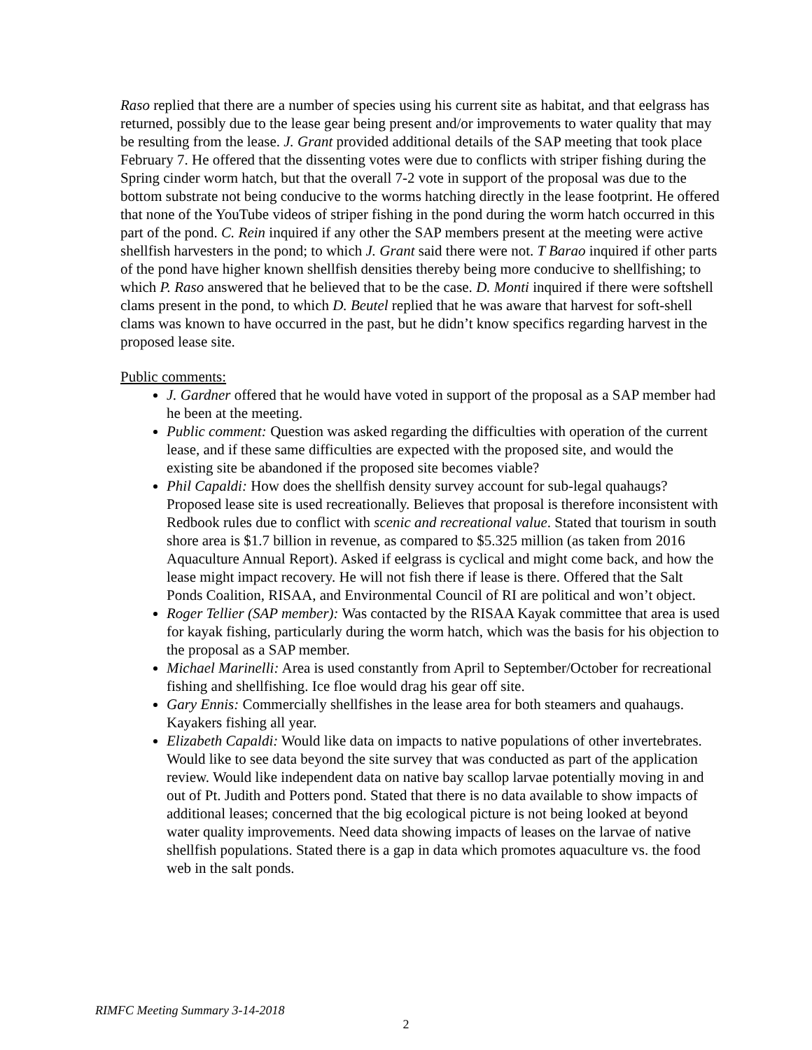Raso replied that there are a number of species using his current site as habitat, and that eelgrass has returned, possibly due to the lease gear being present and/or improvements to water quality that may be resulting from the lease. J. Grant provided additional details of the SAP meeting that took place February 7. He offered that the dissenting votes were due to conflicts with striper fishing during the Spring cinder worm hatch, but that the overall 7-2 vote in support of the proposal was due to the bottom substrate not being conducive to the worms hatching directly in the lease footprint. He offered that none of the YouTube videos of striper fishing in the pond during the worm hatch occurred in this part of the pond. C. Rein inquired if any other the SAP members present at the meeting were active shellfish harvesters in the pond; to which J. Grant said there were not. T Barao inquired if other parts of the pond have higher known shellfish densities thereby being more conducive to shellfishing; to which P. Raso answered that he believed that to be the case. D. Monti inquired if there were softshell clams present in the pond, to which D. Beutel replied that he was aware that harvest for soft-shell clams was known to have occurred in the past, but he didn’t know specifics regarding harvest in the proposed lease site.
Public comments:
J. Gardner offered that he would have voted in support of the proposal as a SAP member had he been at the meeting.
Public comment: Question was asked regarding the difficulties with operation of the current lease, and if these same difficulties are expected with the proposed site, and would the existing site be abandoned if the proposed site becomes viable?
Phil Capaldi: How does the shellfish density survey account for sub-legal quahaugs? Proposed lease site is used recreationally. Believes that proposal is therefore inconsistent with Redbook rules due to conflict with scenic and recreational value. Stated that tourism in south shore area is $1.7 billion in revenue, as compared to $5.325 million (as taken from 2016 Aquaculture Annual Report). Asked if eelgrass is cyclical and might come back, and how the lease might impact recovery. He will not fish there if lease is there. Offered that the Salt Ponds Coalition, RISAA, and Environmental Council of RI are political and won’t object.
Roger Tellier (SAP member): Was contacted by the RISAA Kayak committee that area is used for kayak fishing, particularly during the worm hatch, which was the basis for his objection to the proposal as a SAP member.
Michael Marinelli: Area is used constantly from April to September/October for recreational fishing and shellfishing. Ice floe would drag his gear off site.
Gary Ennis: Commercially shellfishes in the lease area for both steamers and quahaugs. Kayakers fishing all year.
Elizabeth Capaldi: Would like data on impacts to native populations of other invertebrates. Would like to see data beyond the site survey that was conducted as part of the application review. Would like independent data on native bay scallop larvae potentially moving in and out of Pt. Judith and Potters pond. Stated that there is no data available to show impacts of additional leases; concerned that the big ecological picture is not being looked at beyond water quality improvements. Need data showing impacts of leases on the larvae of native shellfish populations. Stated there is a gap in data which promotes aquaculture vs. the food web in the salt ponds.
RIMFC Meeting Summary 3-14-2018
2